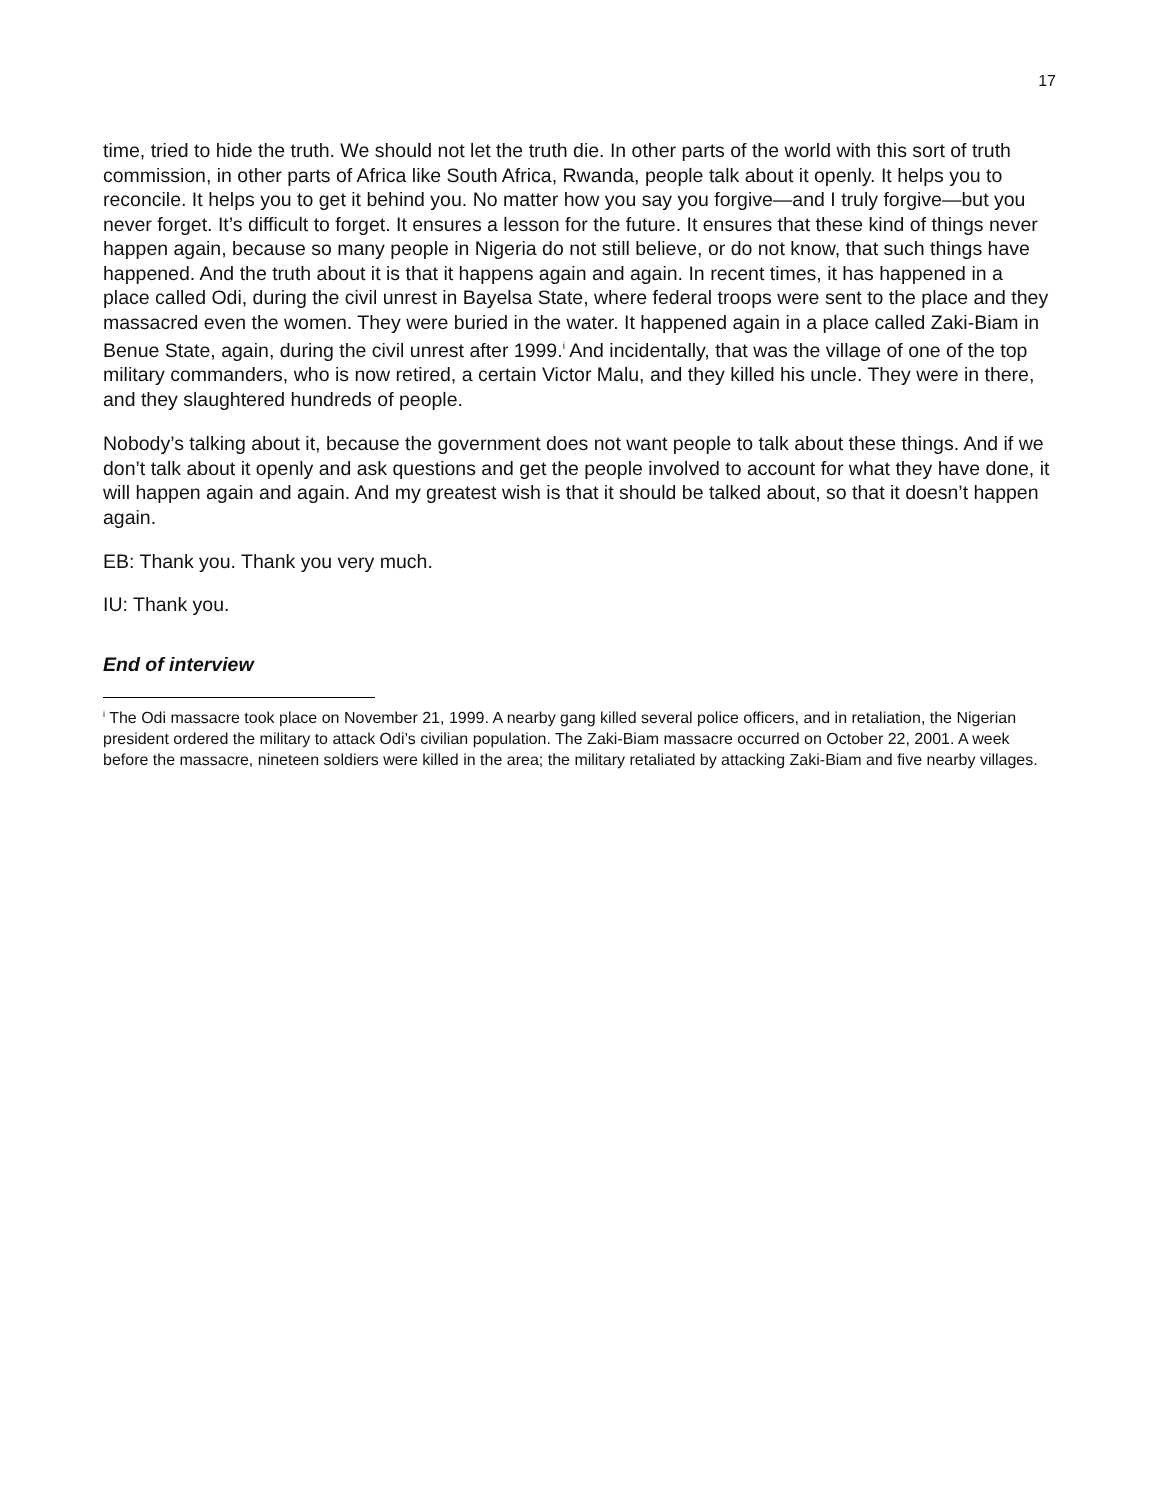17
time, tried to hide the truth. We should not let the truth die. In other parts of the world with this sort of truth commission, in other parts of Africa like South Africa, Rwanda, people talk about it openly. It helps you to reconcile. It helps you to get it behind you. No matter how you say you forgive—and I truly forgive—but you never forget. It’s difficult to forget. It ensures a lesson for the future. It ensures that these kind of things never happen again, because so many people in Nigeria do not still believe, or do not know, that such things have happened. And the truth about it is that it happens again and again. In recent times, it has happened in a place called Odi, during the civil unrest in Bayelsa State, where federal troops were sent to the place and they massacred even the women. They were buried in the water. It happened again in a place called Zaki-Biam in Benue State, again, during the civil unrest after 1999.<sup>i</sup> And incidentally, that was the village of one of the top military commanders, who is now retired, a certain Victor Malu, and they killed his uncle. They were in there, and they slaughtered hundreds of people.
Nobody’s talking about it, because the government does not want people to talk about these things. And if we don’t talk about it openly and ask questions and get the people involved to account for what they have done, it will happen again and again. And my greatest wish is that it should be talked about, so that it doesn’t happen again.
EB: Thank you. Thank you very much.
IU: Thank you.
End of interview
<sup>i</sup> The Odi massacre took place on November 21, 1999. A nearby gang killed several police officers, and in retaliation, the Nigerian president ordered the military to attack Odi’s civilian population. The Zaki-Biam massacre occurred on October 22, 2001. A week before the massacre, nineteen soldiers were killed in the area; the military retaliated by attacking Zaki-Biam and five nearby villages.